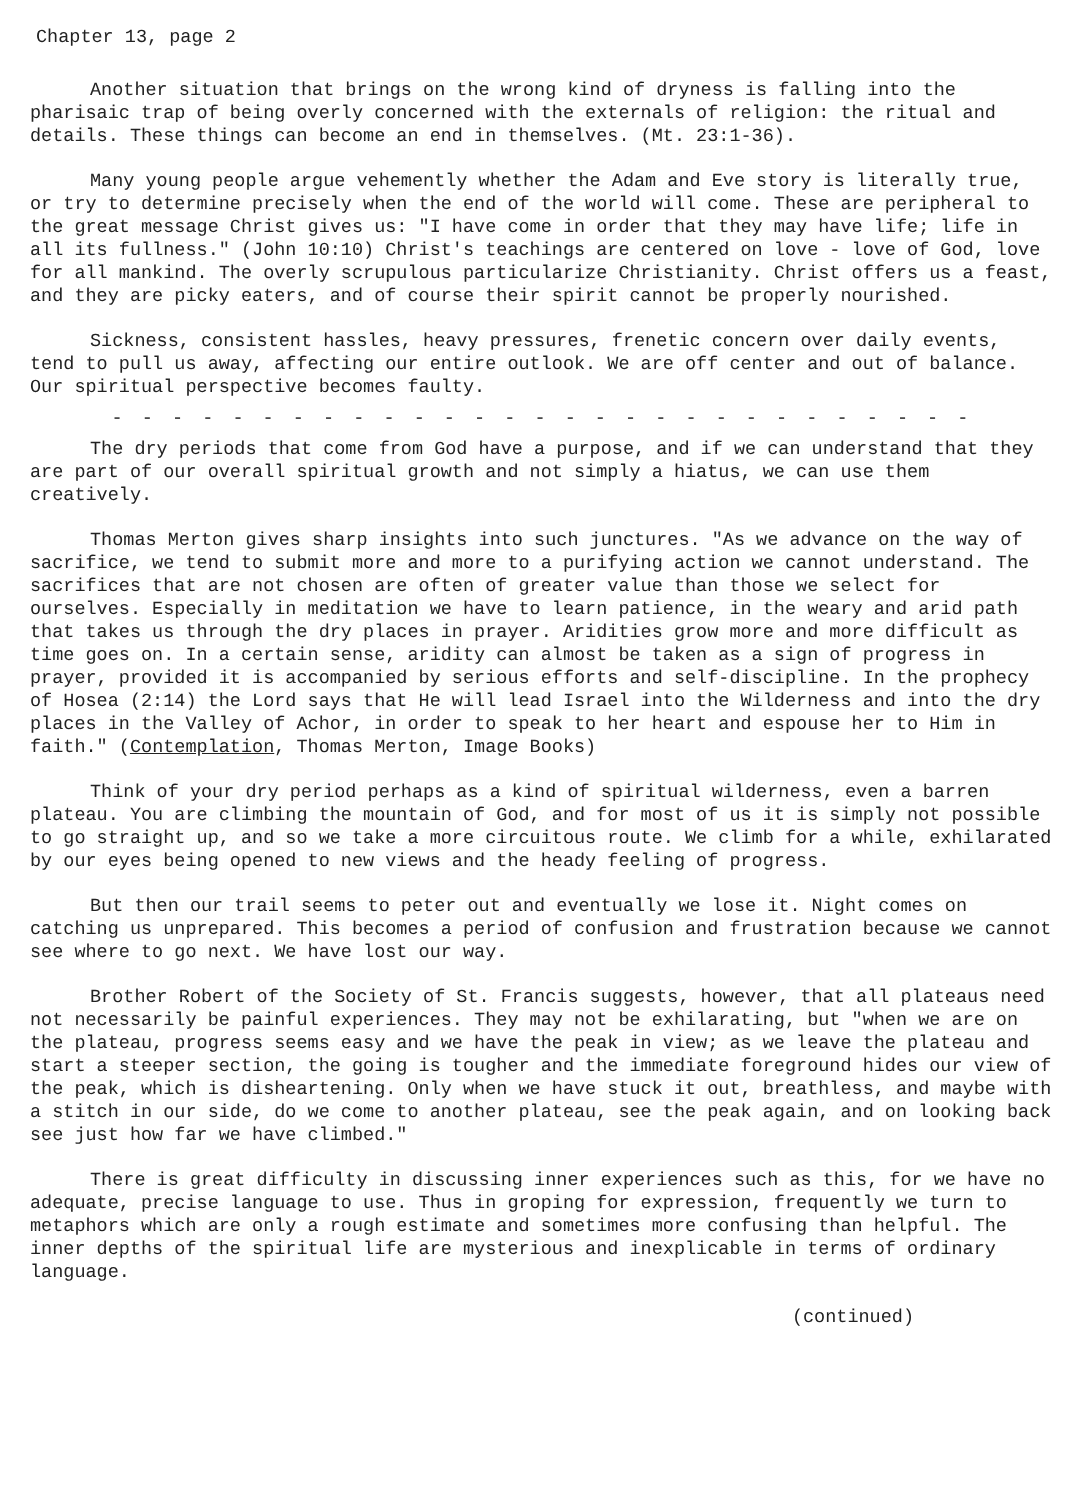Chapter 13, page 2
Another situation that brings on the wrong kind of dryness is falling into the pharisaic trap of being overly concerned with the externals of religion: the ritual and details. These things can become an end in themselves. (Mt. 23:1-36).
Many young people argue vehemently whether the Adam and Eve story is literally true, or try to determine precisely when the end of the world will come. These are peripheral to the great message Christ gives us: "I have come in order that they may have life; life in all its fullness." (John 10:10) Christ's teachings are centered on love - love of God, love for all mankind. The overly scrupulous particularize Christianity. Christ offers us a feast, and they are picky eaters, and of course their spirit cannot be properly nourished.
Sickness, consistent hassles, heavy pressures, frenetic concern over daily events, tend to pull us away, affecting our entire outlook. We are off center and out of balance. Our spiritual perspective becomes faulty.
- - - - - - - - - - - - - - - - - - - - - - - - - - - - -
The dry periods that come from God have a purpose, and if we can understand that they are part of our overall spiritual growth and not simply a hiatus, we can use them creatively.
Thomas Merton gives sharp insights into such junctures. "As we advance on the way of sacrifice, we tend to submit more and more to a purifying action we cannot understand. The sacrifices that are not chosen are often of greater value than those we select for ourselves. Especially in meditation we have to learn patience, in the weary and arid path that takes us through the dry places in prayer. Aridities grow more and more difficult as time goes on. In a certain sense, aridity can almost be taken as a sign of progress in prayer, provided it is accompanied by serious efforts and self-discipline. In the prophecy of Hosea (2:14) the Lord says that He will lead Israel into the Wilderness and into the dry places in the Valley of Achor, in order to speak to her heart and espouse her to Him in faith." (Contemplation, Thomas Merton, Image Books)
Think of your dry period perhaps as a kind of spiritual wilderness, even a barren plateau. You are climbing the mountain of God, and for most of us it is simply not possible to go straight up, and so we take a more circuitous route. We climb for a while, exhilarated by our eyes being opened to new views and the heady feeling of progress.
But then our trail seems to peter out and eventually we lose it. Night comes on catching us unprepared. This becomes a period of confusion and frustration because we cannot see where to go next. We have lost our way.
Brother Robert of the Society of St. Francis suggests, however, that all plateaus need not necessarily be painful experiences. They may not be exhilarating, but "when we are on the plateau, progress seems easy and we have the peak in view; as we leave the plateau and start a steeper section, the going is tougher and the immediate foreground hides our view of the peak, which is disheartening. Only when we have stuck it out, breathless, and maybe with a stitch in our side, do we come to another plateau, see the peak again, and on looking back see just how far we have climbed."
There is great difficulty in discussing inner experiences such as this, for we have no adequate, precise language to use. Thus in groping for expression, frequently we turn to metaphors which are only a rough estimate and sometimes more confusing than helpful. The inner depths of the spiritual life are mysterious and inexplicable in terms of ordinary language.
(continued)